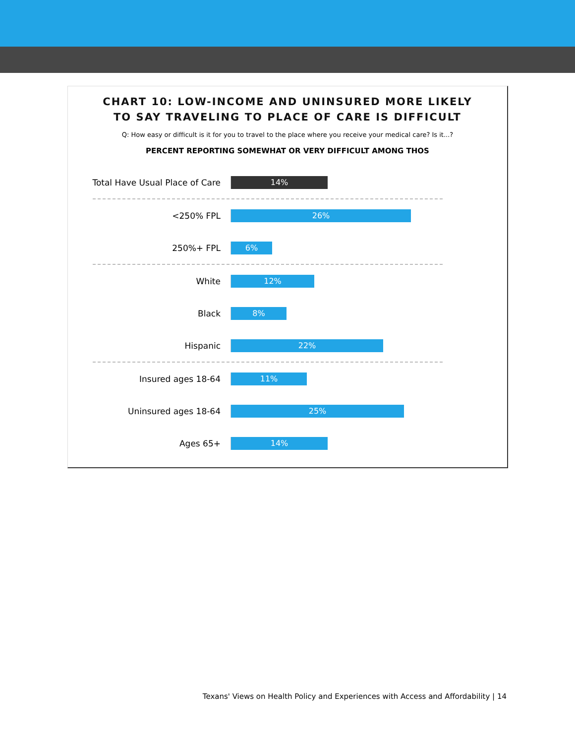CHART 10: LOW-INCOME AND UNINSURED MORE LIKELY
TO SAY TRAVELING TO PLACE OF CARE IS DIFFICULT
Q: How easy or difficult is it for you to travel to the place where you receive your medical care? Is it...?
PERCENT REPORTING SOMEWHAT OR VERY DIFFICULT AMONG THOS
Total Have Usual Place of Care
14%
<250% FPL
26%
250%+ FPL
6%
White
12%
Black
8%
Hispanic
22%
Insured ages 18-64
11%
Uninsured ages 18-64
25%
Ages 65+
14%
Texans' Views on Health Policy and Experiences with Access and Affordability | 14